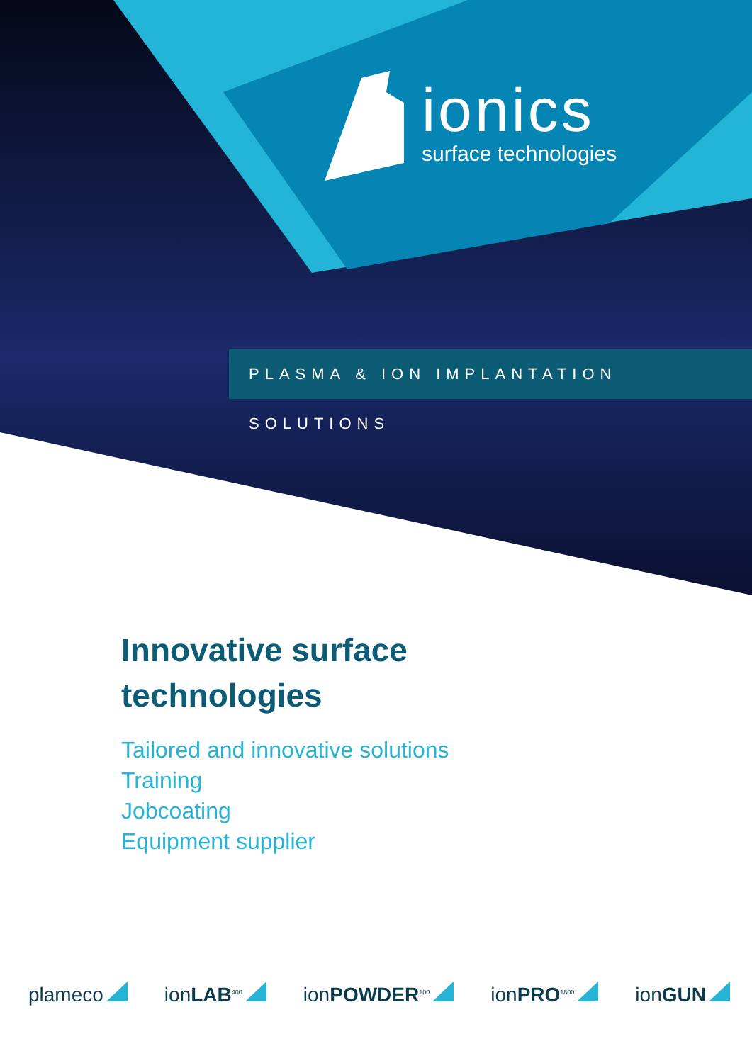ionics
surface technologies
PLASMA & ION IMPLANTATION SOLUTIONS
Innovative surface
technologies
Tailored and innovative solutions
Training
Jobcoating
Equipment supplier
plameco ionLAB<sup>400</sup> ionPOWDER<sup>100</sup> ionPRO<sup>1800</sup> ionGUN